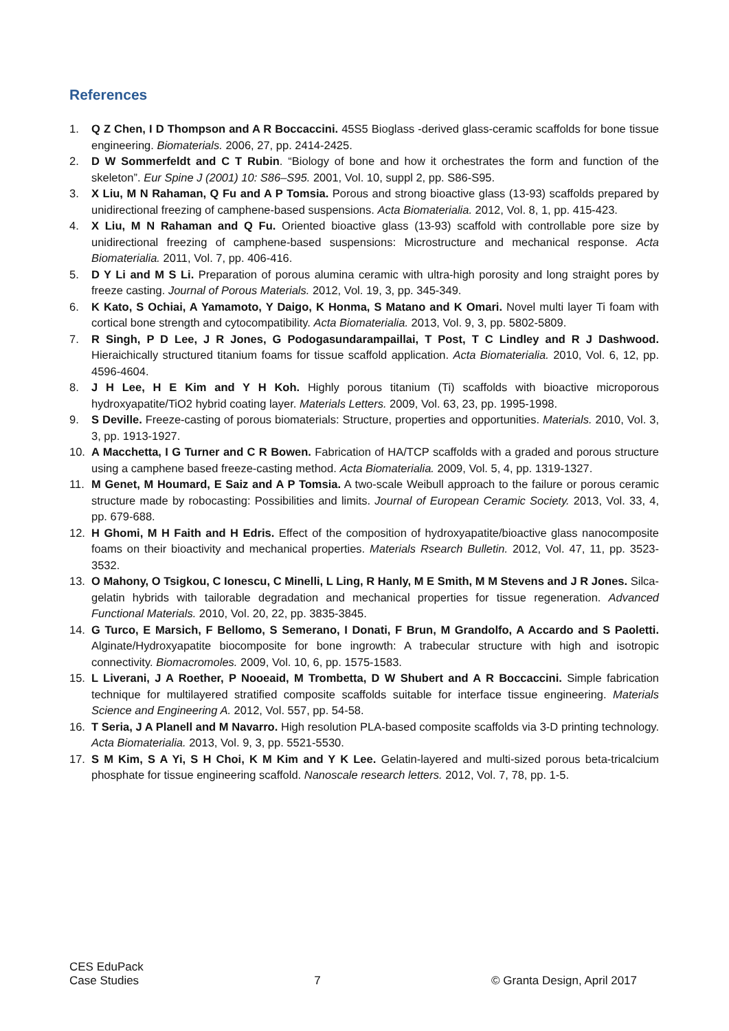References
1. Q Z Chen, I D Thompson and A R Boccaccini. 45S5 Bioglass -derived glass-ceramic scaffolds for bone tissue engineering. Biomaterials. 2006, 27, pp. 2414-2425.
2. D W Sommerfeldt and C T Rubin. “Biology of bone and how it orchestrates the form and function of the skeleton”. Eur Spine J (2001) 10: S86–S95. 2001, Vol. 10, suppl 2, pp. S86-S95.
3. X Liu, M N Rahaman, Q Fu and A P Tomsia. Porous and strong bioactive glass (13-93) scaffolds prepared by unidirectional freezing of camphene-based suspensions. Acta Biomaterialia. 2012, Vol. 8, 1, pp. 415-423.
4. X Liu, M N Rahaman and Q Fu. Oriented bioactive glass (13-93) scaffold with controllable pore size by unidirectional freezing of camphene-based suspensions: Microstructure and mechanical response. Acta Biomaterialia. 2011, Vol. 7, pp. 406-416.
5. D Y Li and M S Li. Preparation of porous alumina ceramic with ultra-high porosity and long straight pores by freeze casting. Journal of Porous Materials. 2012, Vol. 19, 3, pp. 345-349.
6. K Kato, S Ochiai, A Yamamoto, Y Daigo, K Honma, S Matano and K Omari. Novel multi layer Ti foam with cortical bone strength and cytocompatibility. Acta Biomaterialia. 2013, Vol. 9, 3, pp. 5802-5809.
7. R Singh, P D Lee, J R Jones, G Podogasundarampaillai, T Post, T C Lindley and R J Dashwood. Hieraichically structured titanium foams for tissue scaffold application. Acta Biomaterialia. 2010, Vol. 6, 12, pp. 4596-4604.
8. J H Lee, H E Kim and Y H Koh. Highly porous titanium (Ti) scaffolds with bioactive microporous hydroxyapatite/TiO2 hybrid coating layer. Materials Letters. 2009, Vol. 63, 23, pp. 1995-1998.
9. S Deville. Freeze-casting of porous biomaterials: Structure, properties and opportunities. Materials. 2010, Vol. 3, 3, pp. 1913-1927.
10. A Macchetta, I G Turner and C R Bowen. Fabrication of HA/TCP scaffolds with a graded and porous structure using a camphene based freeze-casting method. Acta Biomaterialia. 2009, Vol. 5, 4, pp. 1319-1327.
11. M Genet, M Houmard, E Saiz and A P Tomsia. A two-scale Weibull approach to the failure or porous ceramic structure made by robocasting: Possibilities and limits. Journal of European Ceramic Society. 2013, Vol. 33, 4, pp. 679-688.
12. H Ghomi, M H Faith and H Edris. Effect of the composition of hydroxyapatite/bioactive glass nanocomposite foams on their bioactivity and mechanical properties. Materials Rsearch Bulletin. 2012, Vol. 47, 11, pp. 3523-3532.
13. O Mahony, O Tsigkou, C Ionescu, C Minelli, L Ling, R Hanly, M E Smith, M M Stevens and J R Jones. Silca-gelatin hybrids with tailorable degradation and mechanical properties for tissue regeneration. Advanced Functional Materials. 2010, Vol. 20, 22, pp. 3835-3845.
14. G Turco, E Marsich, F Bellomo, S Semerano, I Donati, F Brun, M Grandolfo, A Accardo and S Paoletti. Alginate/Hydroxyapatite biocomposite for bone ingrowth: A trabecular structure with high and isotropic connectivity. Biomacromoles. 2009, Vol. 10, 6, pp. 1575-1583.
15. L Liverani, J A Roether, P Nooeaid, M Trombetta, D W Shubert and A R Boccaccini. Simple fabrication technique for multilayered stratified composite scaffolds suitable for interface tissue engineering. Materials Science and Engineering A. 2012, Vol. 557, pp. 54-58.
16. T Seria, J A Planell and M Navarro. High resolution PLA-based composite scaffolds via 3-D printing technology. Acta Biomaterialia. 2013, Vol. 9, 3, pp. 5521-5530.
17. S M Kim, S A Yi, S H Choi, K M Kim and Y K Lee. Gelatin-layered and multi-sized porous beta-tricalcium phosphate for tissue engineering scaffold. Nanoscale research letters. 2012, Vol. 7, 78, pp. 1-5.
CES EduPack
Case Studies
7 © Granta Design, April 2017